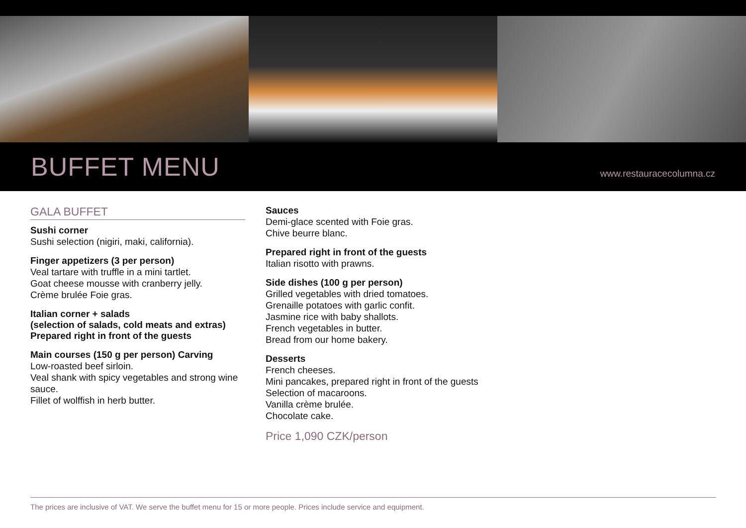BUFFET MENU www.restauracecolumna.cz
GALA BUFFET
Sushi corner
Sushi selection (nigiri, maki, california).
Finger appetizers (3 per person)
Veal tartare with truffle in a mini tartlet.
Goat cheese mousse with cranberry jelly.
Crème brulée Foie gras.
Italian corner + salads
(selection of salads, cold meats and extras)
Prepared right in front of the guests
Main courses (150 g per person) Carving
Low-roasted beef sirloin.
Veal shank with spicy vegetables and strong wine sauce.
Fillet of wolffish in herb butter.
Sauces
Demi-glace scented with Foie gras.
Chive beurre blanc.
Prepared right in front of the guests
Italian risotto with prawns.
Side dishes (100 g per person)
Grilled vegetables with dried tomatoes.
Grenaille potatoes with garlic confit.
Jasmine rice with baby shallots.
French vegetables in butter.
Bread from our home bakery.
Desserts
French cheeses.
Mini pancakes, prepared right in front of the guests
Selection of macaroons.
Vanilla crème brulée.
Chocolate cake.
Price 1,090 CZK/person
The prices are inclusive of VAT. We serve the buffet menu for 15 or more people. Prices include service and equipment.